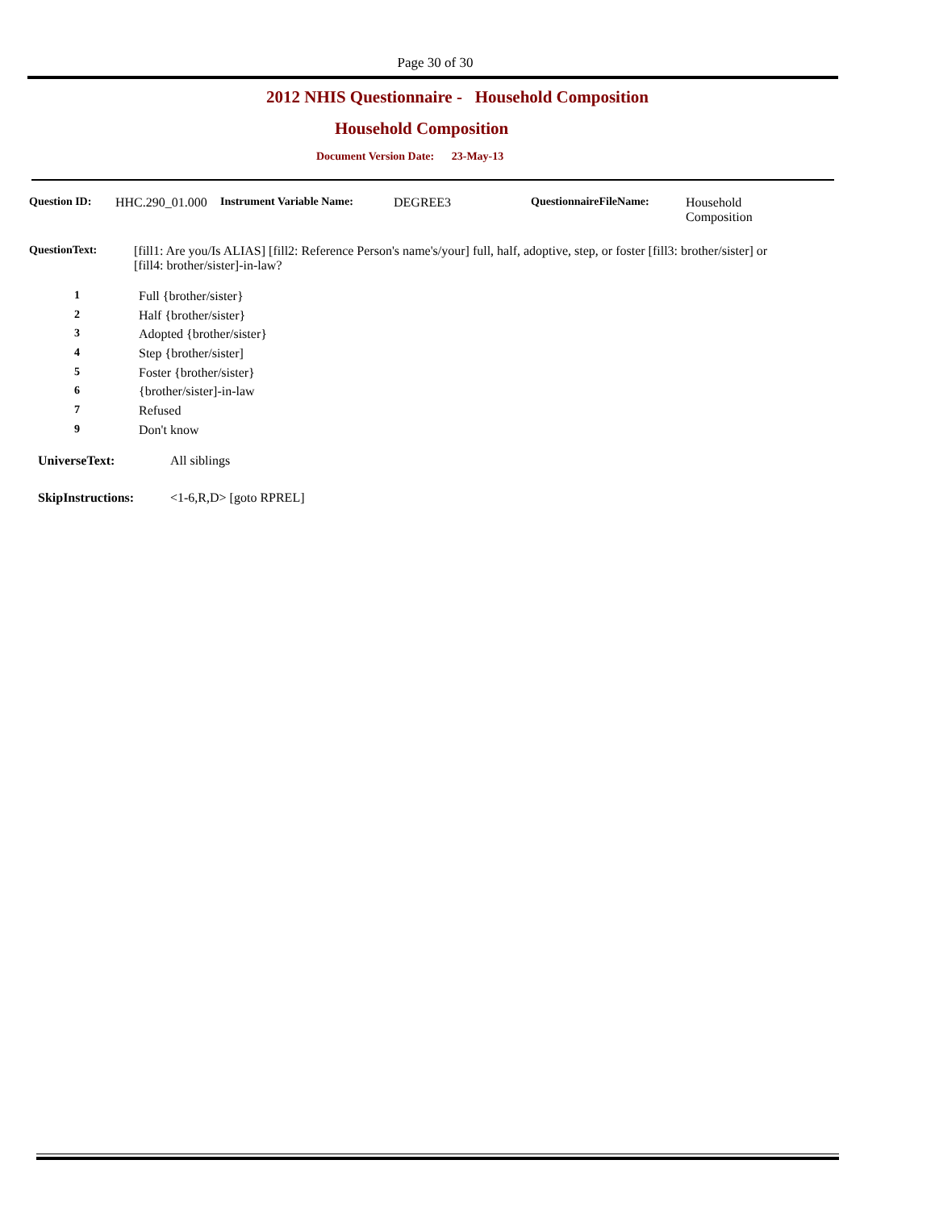Page 30 of 30
2012 NHIS Questionnaire - Household Composition
Household Composition
Document Version Date: 23-May-13
Question ID: HHC.290_01.000
Instrument Variable Name: DEGREE3 QuestionnaireFileName: Household
Composition
QuestionText: [fill1: Are you/Is ALIAS] [fill2: Reference Person's name's/your] full, half, adoptive, step, or foster [fill3: brother/sister] or [fill4: brother/sister]-in-law?
1 Full {brother/sister}
2 Half {brother/sister}
3 Adopted {brother/sister}
4 Step {brother/sister]
5 Foster {brother/sister}
6 {brother/sister]-in-law
7 Refused
9 Don't know
UniverseText: All siblings
SkipInstructions: <1-6,R,D> [goto RPREL]